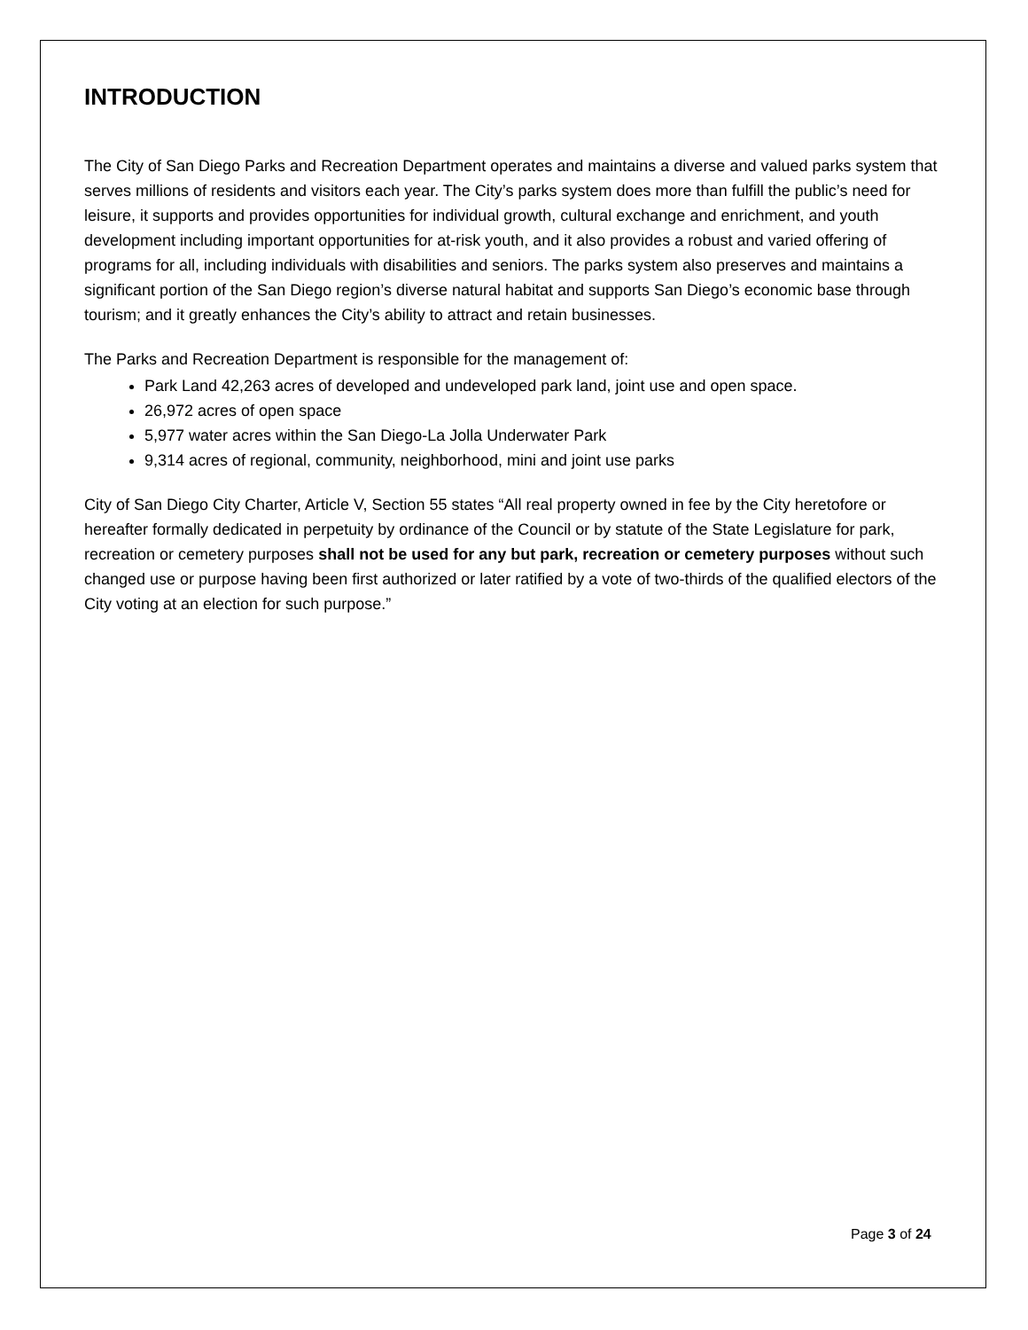INTRODUCTION
The City of San Diego Parks and Recreation Department operates and maintains a diverse and valued parks system that serves millions of residents and visitors each year. The City’s parks system does more than fulfill the public’s need for leisure, it supports and provides opportunities for individual growth, cultural exchange and enrichment, and youth development including important opportunities for at-risk youth, and it also provides a robust and varied offering of programs for all, including individuals with disabilities and seniors. The parks system also preserves and maintains a significant portion of the San Diego region’s diverse natural habitat and supports San Diego’s economic base through tourism; and it greatly enhances the City’s ability to attract and retain businesses.
The Parks and Recreation Department is responsible for the management of:
Park Land 42,263 acres of developed and undeveloped park land, joint use and open space.
26,972 acres of open space
5,977 water acres within the San Diego-La Jolla Underwater Park
9,314 acres of regional, community, neighborhood, mini and joint use parks
City of San Diego City Charter, Article V, Section 55 states “All real property owned in fee by the City heretofore or hereafter formally dedicated in perpetuity by ordinance of the Council or by statute of the State Legislature for park, recreation or cemetery purposes shall not be used for any but park, recreation or cemetery purposes without such changed use or purpose having been first authorized or later ratified by a vote of two-thirds of the qualified electors of the City voting at an election for such purpose.”
Page 3 of 24